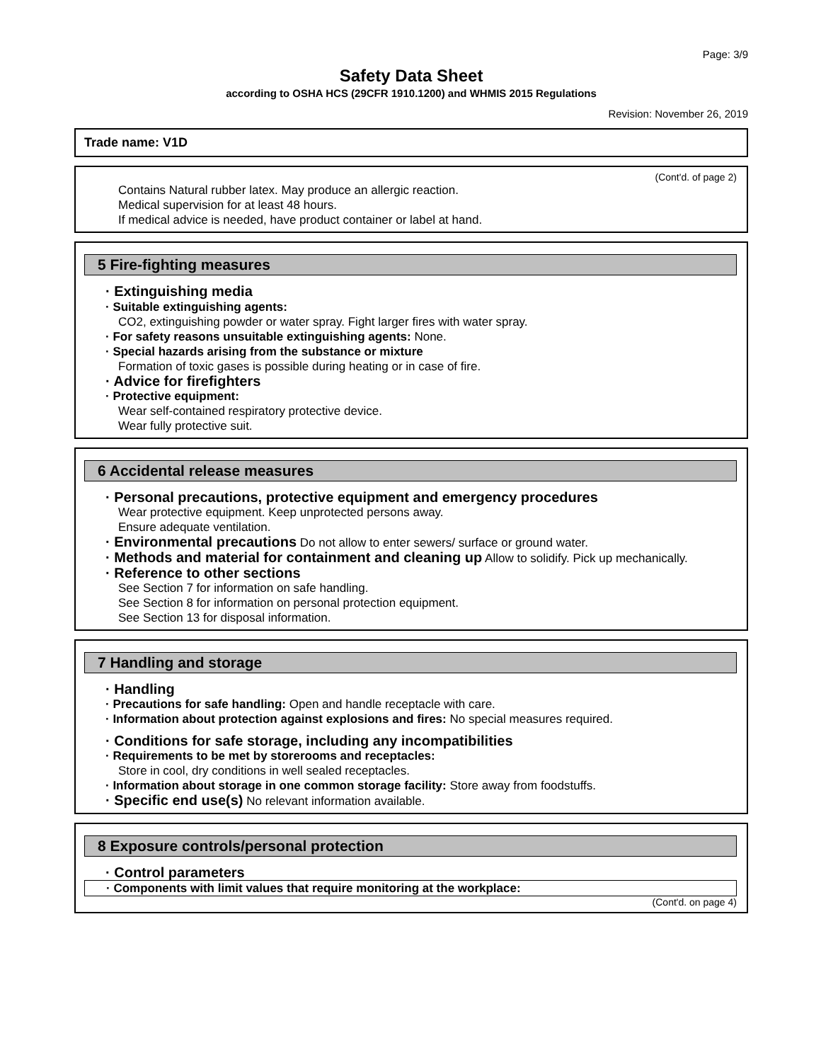Page: 3/9
Safety Data Sheet
according to OSHA HCS (29CFR 1910.1200) and WHMIS 2015 Regulations
Revision: November 26, 2019
Trade name: V1D
(Cont'd. of page 2)
Contains Natural rubber latex. May produce an allergic reaction.
Medical supervision for at least 48 hours.
If medical advice is needed, have product container or label at hand.
5 Fire-fighting measures
· Extinguishing media
· Suitable extinguishing agents:
CO2, extinguishing powder or water spray. Fight larger fires with water spray.
· For safety reasons unsuitable extinguishing agents: None.
· Special hazards arising from the substance or mixture
Formation of toxic gases is possible during heating or in case of fire.
· Advice for firefighters
· Protective equipment:
Wear self-contained respiratory protective device.
Wear fully protective suit.
6 Accidental release measures
· Personal precautions, protective equipment and emergency procedures
Wear protective equipment. Keep unprotected persons away.
Ensure adequate ventilation.
· Environmental precautions Do not allow to enter sewers/ surface or ground water.
· Methods and material for containment and cleaning up Allow to solidify. Pick up mechanically.
· Reference to other sections
See Section 7 for information on safe handling.
See Section 8 for information on personal protection equipment.
See Section 13 for disposal information.
7 Handling and storage
· Handling
· Precautions for safe handling: Open and handle receptacle with care.
· Information about protection against explosions and fires: No special measures required.
· Conditions for safe storage, including any incompatibilities
· Requirements to be met by storerooms and receptacles:
Store in cool, dry conditions in well sealed receptacles.
· Information about storage in one common storage facility: Store away from foodstuffs.
· Specific end use(s) No relevant information available.
8 Exposure controls/personal protection
· Control parameters
· Components with limit values that require monitoring at the workplace:
(Cont'd. on page 4)